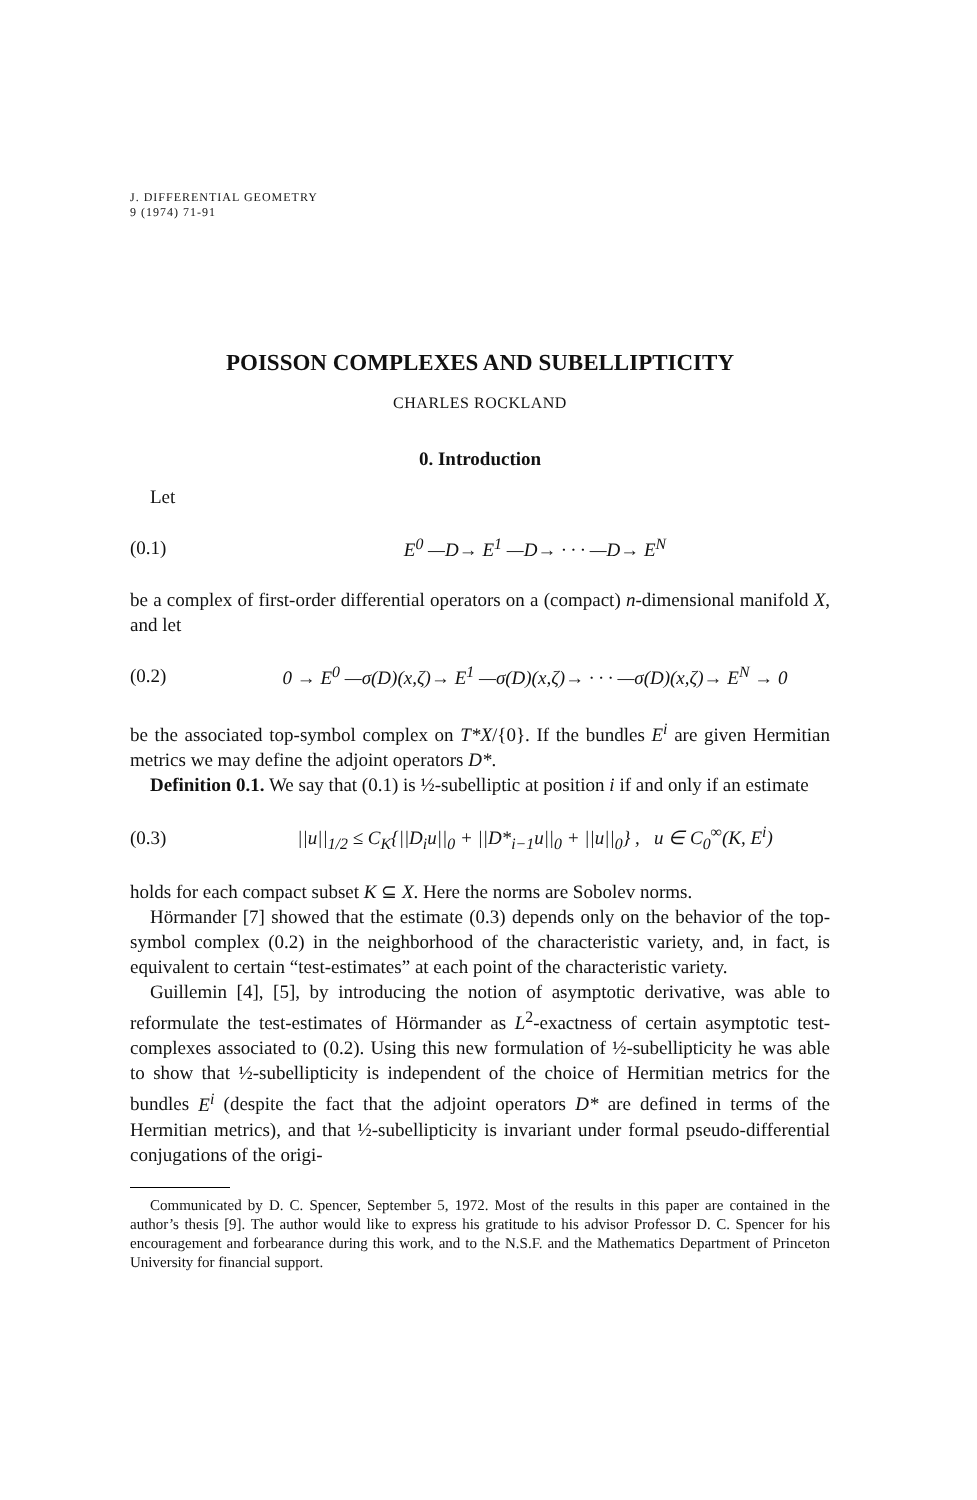J. DIFFERENTIAL GEOMETRY
9 (1974) 71-91
POISSON COMPLEXES AND SUBELLIPTICITY
CHARLES ROCKLAND
0. Introduction
Let
(0.1) E<sup>0</sup> —D→ E<sup>1</sup> —D→ · · · —D→ E<sup>N</sup>
be a complex of first-order differential operators on a (compact) n-dimensional manifold X, and let
(0.2) 0 → E<sup>0</sup> —σ(D)(x,ζ)→ E<sup>1</sup> —σ(D)(x,ζ)→ · · · —σ(D)(x,ζ)→ E<sup>N</sup> → 0
be the associated top-symbol complex on T*X/{0}. If the bundles E<sup>i</sup> are given Hermitian metrics we may define the adjoint operators D*.
Definition 0.1. We say that (0.1) is ½-subelliptic at position i if and only if an estimate
(0.3) ||u||<sub>1/2</sub> ≤ C<sub>K</sub>{||D<sub>i</sub>u||<sub>0</sub> + ||D*<sub>i−1</sub>u||<sub>0</sub> + ||u||<sub>0</sub>} , u ∈ C<sub>0</sub><sup>∞</sup>(K, E<sup>i</sup>)
holds for each compact subset K ⊆ X. Here the norms are Sobolev norms.
Hörmander [7] showed that the estimate (0.3) depends only on the behavior of the top-symbol complex (0.2) in the neighborhood of the characteristic variety, and, in fact, is equivalent to certain “test-estimates” at each point of the characteristic variety.
Guillemin [4], [5], by introducing the notion of asymptotic derivative, was able to reformulate the test-estimates of Hörmander as L<sup>2</sup>-exactness of certain asymptotic test-complexes associated to (0.2). Using this new formulation of ½-subellipticity he was able to show that ½-subellipticity is independent of the choice of Hermitian metrics for the bundles E<sup>i</sup> (despite the fact that the adjoint operators D* are defined in terms of the Hermitian metrics), and that ½-subellipticity is invariant under formal pseudo-differential conjugations of the origi-
Communicated by D. C. Spencer, September 5, 1972. Most of the results in this paper are contained in the author’s thesis [9]. The author would like to express his gratitude to his advisor Professor D. C. Spencer for his encouragement and forbearance during this work, and to the N.S.F. and the Mathematics Department of Princeton University for financial support.